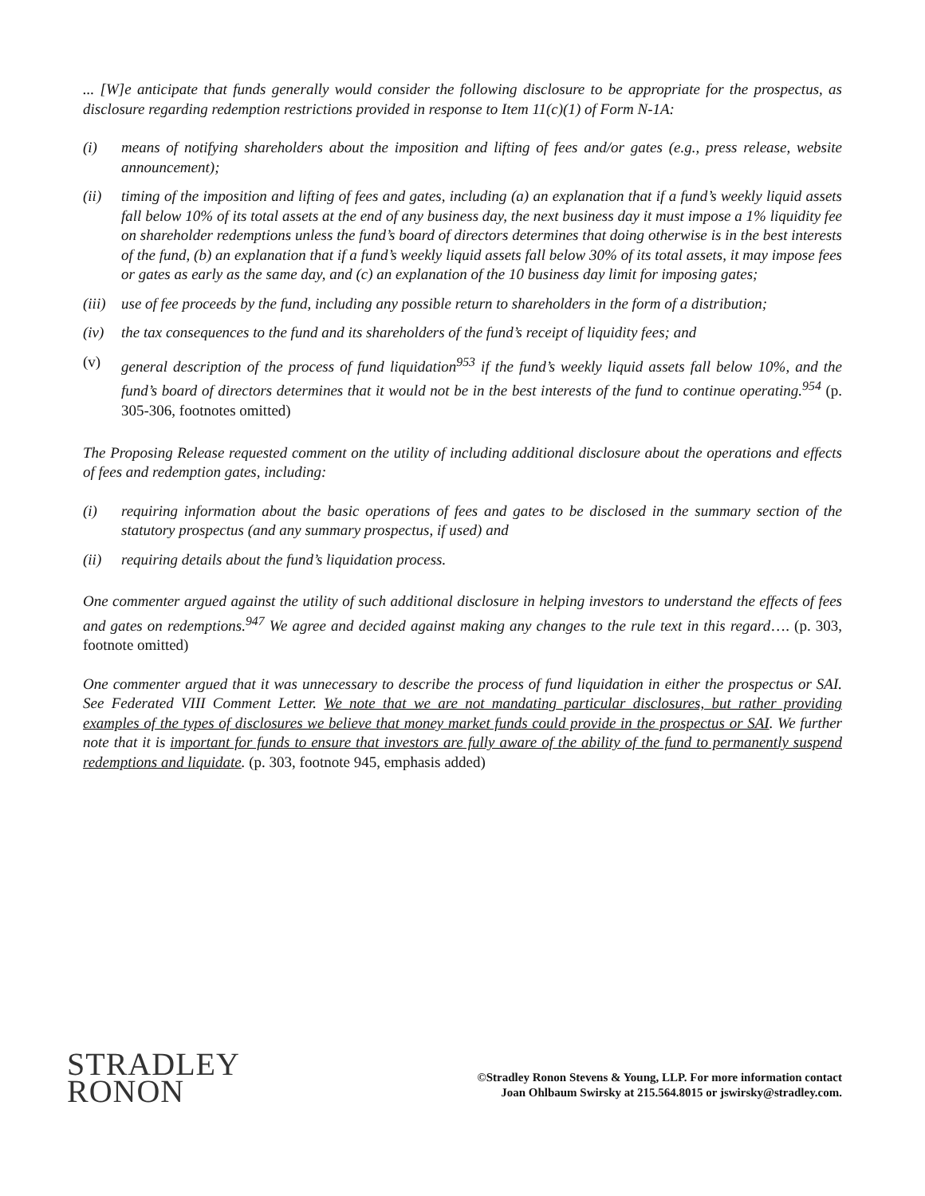... [W]e anticipate that funds generally would consider the following disclosure to be appropriate for the prospectus, as disclosure regarding redemption restrictions provided in response to Item 11(c)(1) of Form N-1A:
(i) means of notifying shareholders about the imposition and lifting of fees and/or gates (e.g., press release, website announcement);
(ii) timing of the imposition and lifting of fees and gates, including (a) an explanation that if a fund’s weekly liquid assets fall below 10% of its total assets at the end of any business day, the next business day it must impose a 1% liquidity fee on shareholder redemptions unless the fund’s board of directors determines that doing otherwise is in the best interests of the fund, (b) an explanation that if a fund’s weekly liquid assets fall below 30% of its total assets, it may impose fees or gates as early as the same day, and (c) an explanation of the 10 business day limit for imposing gates;
(iii) use of fee proceeds by the fund, including any possible return to shareholders in the form of a distribution;
(iv) the tax consequences to the fund and its shareholders of the fund’s receipt of liquidity fees; and
(v) general description of the process of fund liquidation<sup>953</sup> if the fund’s weekly liquid assets fall below 10%, and the fund’s board of directors determines that it would not be in the best interests of the fund to continue operating.<sup>954</sup> (p. 305-306, footnotes omitted)
The Proposing Release requested comment on the utility of including additional disclosure about the operations and effects of fees and redemption gates, including:
(i) requiring information about the basic operations of fees and gates to be disclosed in the summary section of the statutory prospectus (and any summary prospectus, if used) and
(ii) requiring details about the fund’s liquidation process.
One commenter argued against the utility of such additional disclosure in helping investors to understand the effects of fees and gates on redemptions.<sup>947</sup> We agree and decided against making any changes to the rule text in this regard…. (p. 303, footnote omitted)
One commenter argued that it was unnecessary to describe the process of fund liquidation in either the prospectus or SAI. See Federated VIII Comment Letter. We note that we are not mandating particular disclosures, but rather providing examples of the types of disclosures we believe that money market funds could provide in the prospectus or SAI. We further note that it is important for funds to ensure that investors are fully aware of the ability of the fund to permanently suspend redemptions and liquidate. (p. 303, footnote 945, emphasis added)
STRADLEY
RONON
©Stradley Ronon Stevens & Young, LLP. For more information contact
Joan Ohlbaum Swirsky at 215.564.8015 or jswirsky@stradley.com.